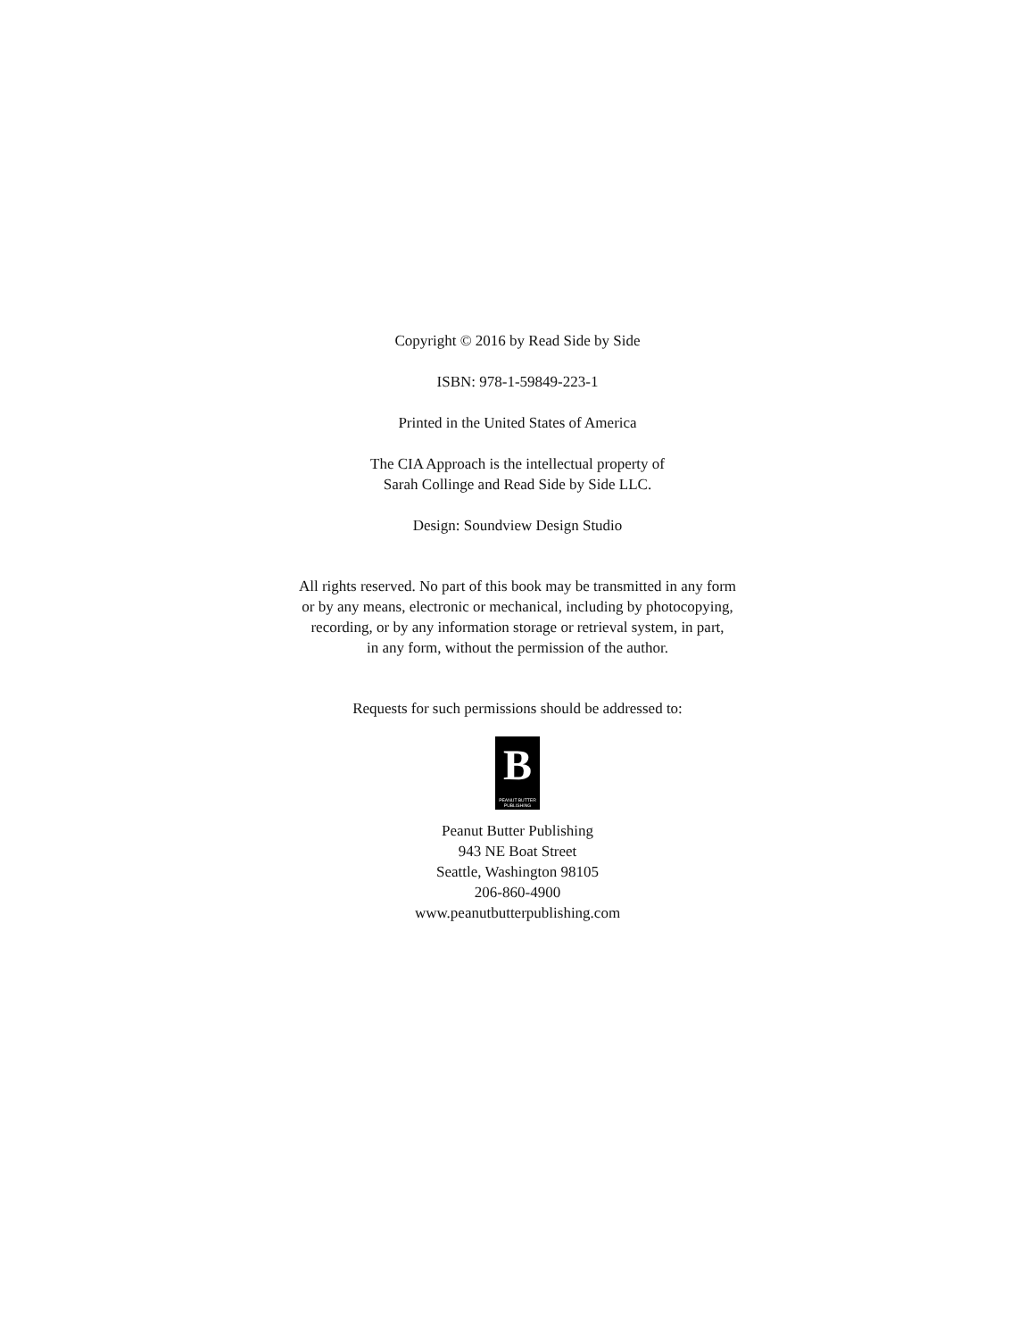Copyright © 2016 by Read Side by Side
ISBN: 978-1-59849-223-1
Printed in the United States of America
The CIA Approach is the intellectual property of
Sarah Collinge and Read Side by Side LLC.
Design: Soundview Design Studio
All rights reserved. No part of this book may be transmitted in any form
or by any means, electronic or mechanical, including by photocopying,
recording, or by any information storage or retrieval system, in part,
in any form, without the permission of the author.
Requests for such permissions should be addressed to:
B
PEANUT BUTTER PUBLISHING
Peanut Butter Publishing
943 NE Boat Street
Seattle, Washington 98105
206-860-4900
www.peanutbutterpublishing.com